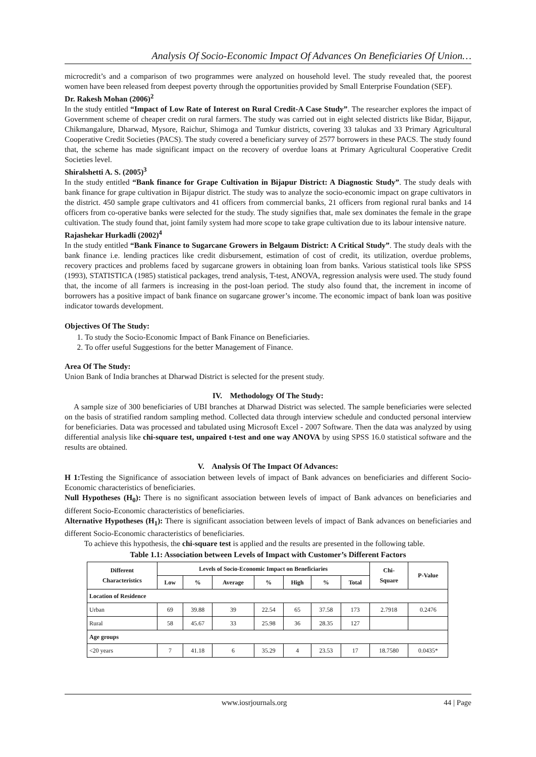Analysis Of Socio-Economic Impact Of Advances On Beneficiaries Of Union…
microcredit’s and a comparison of two programmes were analyzed on household level. The study revealed that, the poorest women have been released from deepest poverty through the opportunities provided by Small Enterprise Foundation (SEF).
Dr. Rakesh Mohan (2006)<sup>2</sup>
In the study entitled “Impact of Low Rate of Interest on Rural Credit-A Case Study”. The researcher explores the impact of Government scheme of cheaper credit on rural farmers. The study was carried out in eight selected districts like Bidar, Bijapur, Chikmangalure, Dharwad, Mysore, Raichur, Shimoga and Tumkur districts, covering 33 talukas and 33 Primary Agricultural Cooperative Credit Societies (PACS). The study covered a beneficiary survey of 2577 borrowers in these PACS. The study found that, the scheme has made significant impact on the recovery of overdue loans at Primary Agricultural Cooperative Credit Societies level.
Shiralshetti A. S. (2005)<sup>3</sup>
In the study entitled “Bank finance for Grape Cultivation in Bijapur District: A Diagnostic Study”. The study deals with bank finance for grape cultivation in Bijapur district. The study was to analyze the socio-economic impact on grape cultivators in the district. 450 sample grape cultivators and 41 officers from commercial banks, 21 officers from regional rural banks and 14 officers from co-operative banks were selected for the study. The study signifies that, male sex dominates the female in the grape cultivation. The study found that, joint family system had more scope to take grape cultivation due to its labour intensive nature.
Rajashekar Hurkadli (2002)<sup>4</sup>
In the study entitled “Bank Finance to Sugarcane Growers in Belgaum District: A Critical Study”. The study deals with the bank finance i.e. lending practices like credit disbursement, estimation of cost of credit, its utilization, overdue problems, recovery practices and problems faced by sugarcane growers in obtaining loan from banks. Various statistical tools like SPSS (1993), STATISTICA (1985) statistical packages, trend analysis, T-test, ANOVA, regression analysis were used. The study found that, the income of all farmers is increasing in the post-loan period. The study also found that, the increment in income of borrowers has a positive impact of bank finance on sugarcane grower’s income. The economic impact of bank loan was positive indicator towards development.
Objectives Of The Study:
1. To study the Socio-Economic Impact of Bank Finance on Beneficiaries.
2. To offer useful Suggestions for the better Management of Finance.
Area Of The Study:
Union Bank of India branches at Dharwad District is selected for the present study.
IV. Methodology Of The Study:
A sample size of 300 beneficiaries of UBI branches at Dharwad District was selected. The sample beneficiaries were selected on the basis of stratified random sampling method. Collected data through interview schedule and conducted personal interview for beneficiaries. Data was processed and tabulated using Microsoft Excel - 2007 Software. Then the data was analyzed by using differential analysis like chi-square test, unpaired t-test and one way ANOVA by using SPSS 16.0 statistical software and the results are obtained.
V. Analysis Of The Impact Of Advances:
H 1: Testing the Significance of association between levels of impact of Bank advances on beneficiaries and different Socio-Economic characteristics of beneficiaries.
Null Hypotheses (H<sub>0</sub>): There is no significant association between levels of impact of Bank advances on beneficiaries and different Socio-Economic characteristics of beneficiaries.
Alternative Hypotheses (H<sub>1</sub>): There is significant association between levels of impact of Bank advances on beneficiaries and different Socio-Economic characteristics of beneficiaries.
To achieve this hypothesis, the chi-square test is applied and the results are presented in the following table.
Table 1.1: Association between Levels of Impact with Customer’s Different Factors
| Different Characteristics | Levels of Socio-Economic Impact on Beneficiaries | | | | | | | Chi- Square | P-Value |
| --- | --- | --- | --- | --- | --- | --- | --- | --- | --- |
| | Low | % | Average | % | High | % | Total | | |
| Location of Residence | | | | | | | | | |
| Urban | 69 | 39.88 | 39 | 22.54 | 65 | 37.58 | 173 | 2.7918 | 0.2476 |
| Rural | 58 | 45.67 | 33 | 25.98 | 36 | 28.35 | 127 | | |
| Age groups | | | | | | | | | |
| <20 years | 7 | 41.18 | 6 | 35.29 | 4 | 23.53 | 17 | 18.7580 | 0.0435* |
www.iosrjournals.org 44 | Page